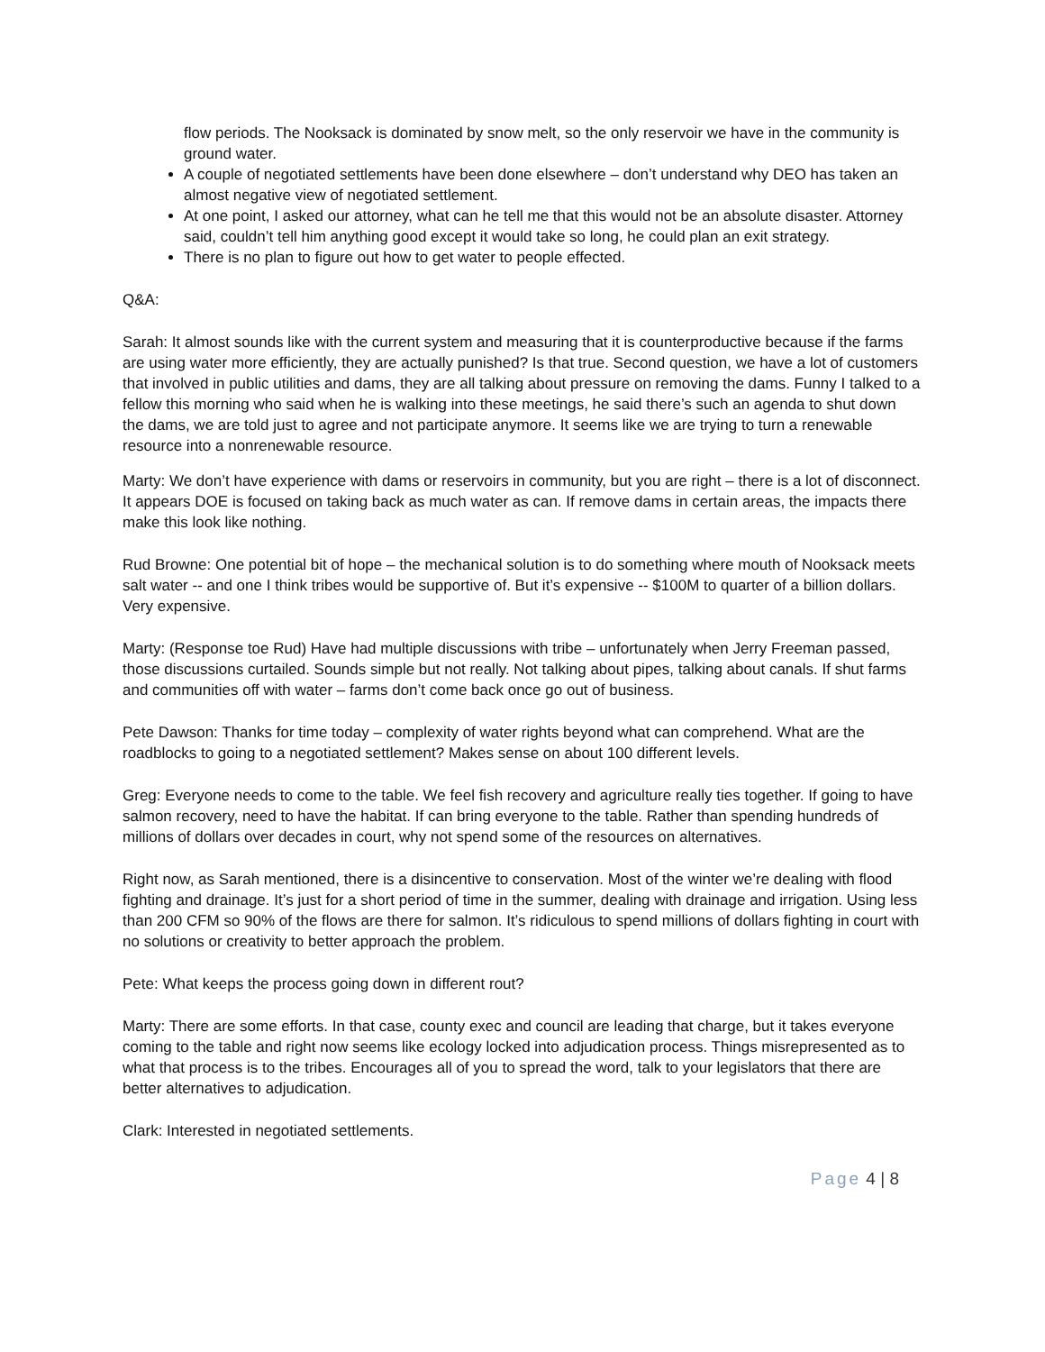flow periods. The Nooksack is dominated by snow melt, so the only reservoir we have in the community is ground water.
A couple of negotiated settlements have been done elsewhere – don’t understand why DEO has taken an almost negative view of negotiated settlement.
At one point, I asked our attorney, what can he tell me that this would not be an absolute disaster. Attorney said, couldn’t tell him anything good except it would take so long, he could plan an exit strategy.
There is no plan to figure out how to get water to people effected.
Q&A:
Sarah: It almost sounds like with the current system and measuring that it is counterproductive because if the farms are using water more efficiently, they are actually punished? Is that true. Second question, we have a lot of customers that involved in public utilities and dams, they are all talking about pressure on removing the dams. Funny I talked to a fellow this morning who said when he is walking into these meetings, he said there’s such an agenda to shut down the dams, we are told just to agree and not participate anymore. It seems like we are trying to turn a renewable resource into a nonrenewable resource.
Marty: We don’t have experience with dams or reservoirs in community, but you are right – there is a lot of disconnect. It appears DOE is focused on taking back as much water as can. If remove dams in certain areas, the impacts there make this look like nothing.
Rud Browne: One potential bit of hope – the mechanical solution is to do something where mouth of Nooksack meets salt water -- and one I think tribes would be supportive of. But it’s expensive -- $100M to quarter of a billion dollars. Very expensive.
Marty: (Response toe Rud) Have had multiple discussions with tribe – unfortunately when Jerry Freeman passed, those discussions curtailed. Sounds simple but not really. Not talking about pipes, talking about canals. If shut farms and communities off with water – farms don’t come back once go out of business.
Pete Dawson: Thanks for time today – complexity of water rights beyond what can comprehend. What are the roadblocks to going to a negotiated settlement? Makes sense on about 100 different levels.
Greg: Everyone needs to come to the table. We feel fish recovery and agriculture really ties together. If going to have salmon recovery, need to have the habitat. If can bring everyone to the table. Rather than spending hundreds of millions of dollars over decades in court, why not spend some of the resources on alternatives.
Right now, as Sarah mentioned, there is a disincentive to conservation. Most of the winter we’re dealing with flood fighting and drainage. It’s just for a short period of time in the summer, dealing with drainage and irrigation. Using less than 200 CFM so 90% of the flows are there for salmon. It’s ridiculous to spend millions of dollars fighting in court with no solutions or creativity to better approach the problem.
Pete: What keeps the process going down in different rout?
Marty: There are some efforts. In that case, county exec and council are leading that charge, but it takes everyone coming to the table and right now seems like ecology locked into adjudication process. Things misrepresented as to what that process is to the tribes. Encourages all of you to spread the word, talk to your legislators that there are better alternatives to adjudication.
Clark: Interested in negotiated settlements.
Page 4 | 8